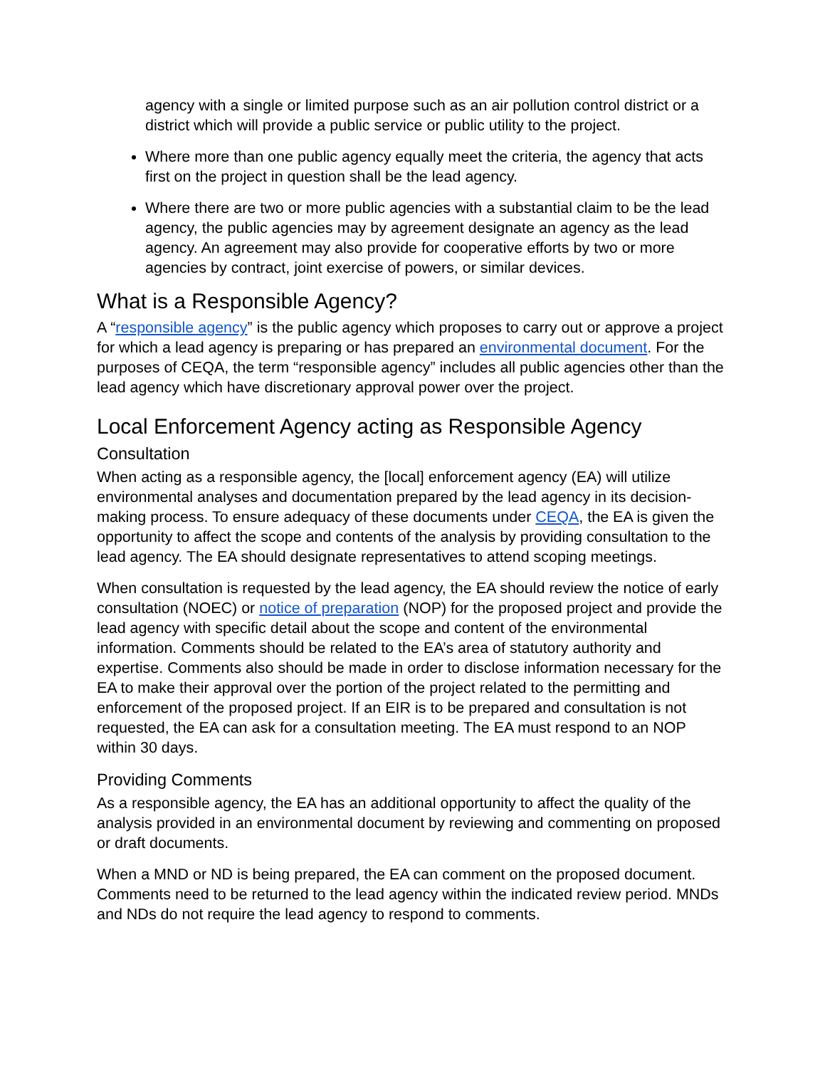agency with a single or limited purpose such as an air pollution control district or a district which will provide a public service or public utility to the project.
Where more than one public agency equally meet the criteria, the agency that acts first on the project in question shall be the lead agency.
Where there are two or more public agencies with a substantial claim to be the lead agency, the public agencies may by agreement designate an agency as the lead agency. An agreement may also provide for cooperative efforts by two or more agencies by contract, joint exercise of powers, or similar devices.
What is a Responsible Agency?
A “responsible agency” is the public agency which proposes to carry out or approve a project for which a lead agency is preparing or has prepared an environmental document. For the purposes of CEQA, the term “responsible agency” includes all public agencies other than the lead agency which have discretionary approval power over the project.
Local Enforcement Agency acting as Responsible Agency
Consultation
When acting as a responsible agency, the [local] enforcement agency (EA) will utilize environmental analyses and documentation prepared by the lead agency in its decision-making process. To ensure adequacy of these documents under CEQA, the EA is given the opportunity to affect the scope and contents of the analysis by providing consultation to the lead agency. The EA should designate representatives to attend scoping meetings.
When consultation is requested by the lead agency, the EA should review the notice of early consultation (NOEC) or notice of preparation (NOP) for the proposed project and provide the lead agency with specific detail about the scope and content of the environmental information. Comments should be related to the EA’s area of statutory authority and expertise. Comments also should be made in order to disclose information necessary for the EA to make their approval over the portion of the project related to the permitting and enforcement of the proposed project. If an EIR is to be prepared and consultation is not requested, the EA can ask for a consultation meeting. The EA must respond to an NOP within 30 days.
Providing Comments
As a responsible agency, the EA has an additional opportunity to affect the quality of the analysis provided in an environmental document by reviewing and commenting on proposed or draft documents.
When a MND or ND is being prepared, the EA can comment on the proposed document. Comments need to be returned to the lead agency within the indicated review period. MNDs and NDs do not require the lead agency to respond to comments.